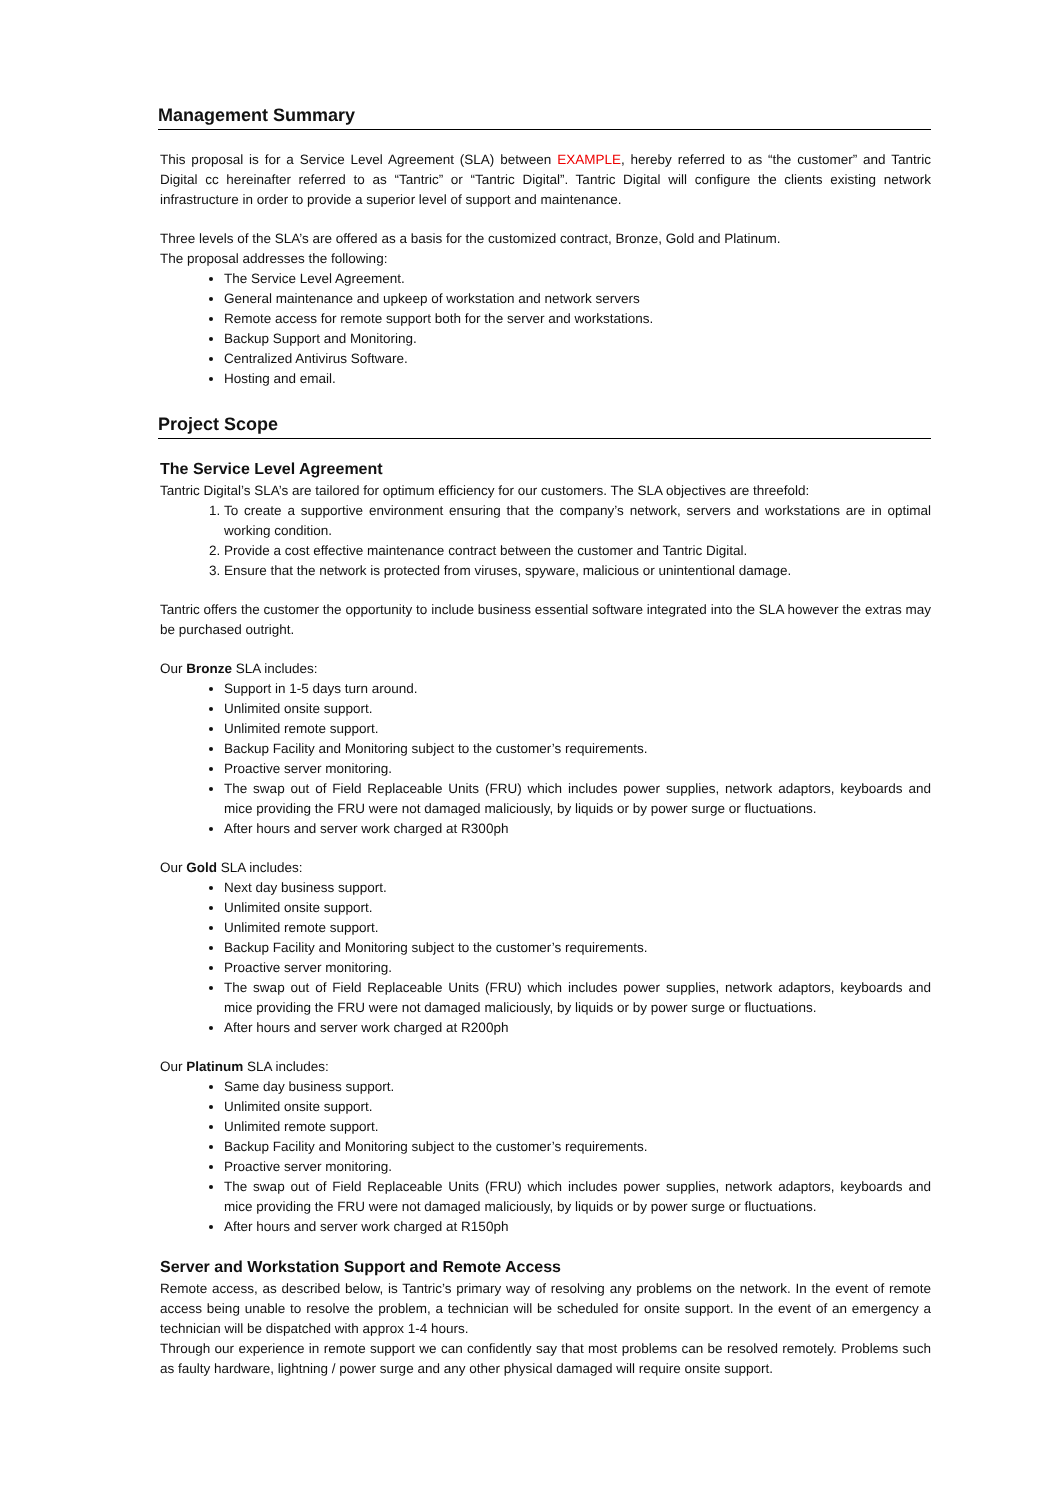Management Summary
This proposal is for a Service Level Agreement (SLA) between EXAMPLE, hereby referred to as “the customer” and Tantric Digital cc hereinafter referred to as “Tantric” or “Tantric Digital”. Tantric Digital will configure the clients existing network infrastructure in order to provide a superior level of support and maintenance.
Three levels of the SLA’s are offered as a basis for the customized contract, Bronze, Gold and Platinum.
The proposal addresses the following:
The Service Level Agreement.
General maintenance and upkeep of workstation and network servers
Remote access for remote support both for the server and workstations.
Backup Support and Monitoring.
Centralized Antivirus Software.
Hosting and email.
Project Scope
The Service Level Agreement
Tantric Digital’s SLA’s are tailored for optimum efficiency for our customers. The SLA objectives are threefold:
1. To create a supportive environment ensuring that the company’s network, servers and workstations are in optimal working condition.
2. Provide a cost effective maintenance contract between the customer and Tantric Digital.
3. Ensure that the network is protected from viruses, spyware, malicious or unintentional damage.
Tantric offers the customer the opportunity to include business essential software integrated into the SLA however the extras may be purchased outright.
Our Bronze SLA includes:
Support in 1-5 days turn around.
Unlimited onsite support.
Unlimited remote support.
Backup Facility and Monitoring subject to the customer’s requirements.
Proactive server monitoring.
The swap out of Field Replaceable Units (FRU) which includes power supplies, network adaptors, keyboards and mice providing the FRU were not damaged maliciously, by liquids or by power surge or fluctuations.
After hours and server work charged at R300ph
Our Gold SLA includes:
Next day business support.
Unlimited onsite support.
Unlimited remote support.
Backup Facility and Monitoring subject to the customer’s requirements.
Proactive server monitoring.
The swap out of Field Replaceable Units (FRU) which includes power supplies, network adaptors, keyboards and mice providing the FRU were not damaged maliciously, by liquids or by power surge or fluctuations.
After hours and server work charged at R200ph
Our Platinum SLA includes:
Same day business support.
Unlimited onsite support.
Unlimited remote support.
Backup Facility and Monitoring subject to the customer’s requirements.
Proactive server monitoring.
The swap out of Field Replaceable Units (FRU) which includes power supplies, network adaptors, keyboards and mice providing the FRU were not damaged maliciously, by liquids or by power surge or fluctuations.
After hours and server work charged at R150ph
Server and Workstation Support and Remote Access
Remote access, as described below, is Tantric’s primary way of resolving any problems on the network. In the event of remote access being unable to resolve the problem, a technician will be scheduled for onsite support. In the event of an emergency a technician will be dispatched with approx 1-4 hours.
Through our experience in remote support we can confidently say that most problems can be resolved remotely. Problems such as faulty hardware, lightning / power surge and any other physical damaged will require onsite support.